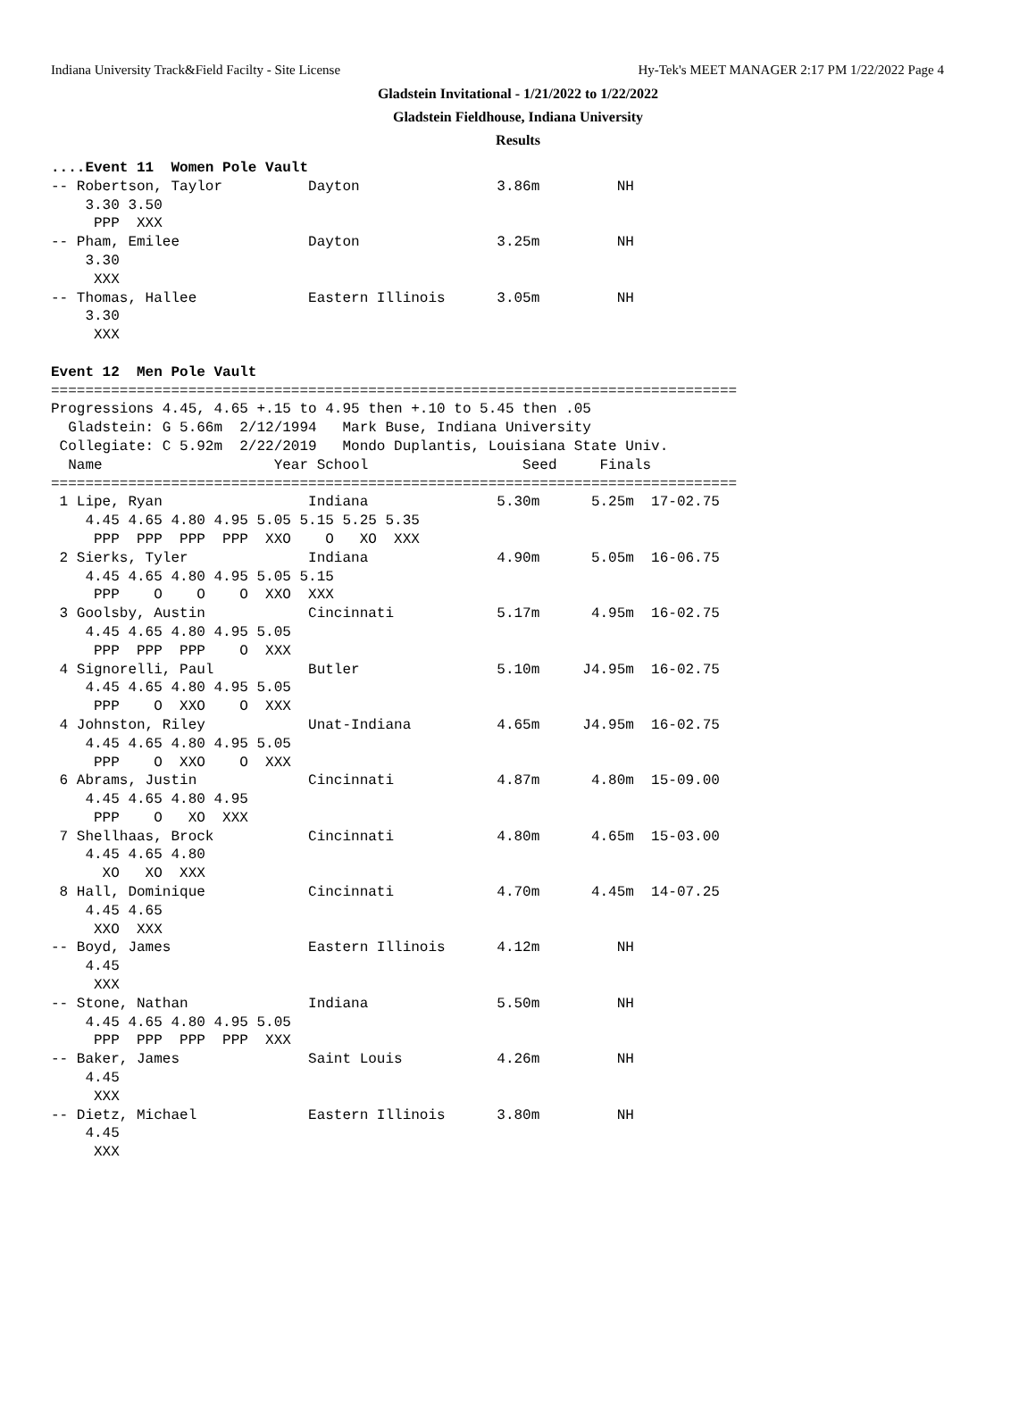Indiana University Track&Field Facilty - Site License Hy-Tek's MEET MANAGER 2:17 PM 1/22/2022 Page 4
Gladstein Invitational - 1/21/2022 to 1/22/2022
Gladstein Fieldhouse, Indiana University
Results
....Event 11  Women Pole Vault
-- Robertson, Taylor          Dayton                3.86m         NH
    3.30 3.50
     PPP  XXX
-- Pham, Emilee               Dayton                3.25m         NH
    3.30
     XXX
-- Thomas, Hallee             Eastern Illinois      3.05m         NH
    3.30
     XXX

Event 12  Men Pole Vault
================================================================================
Progressions 4.45, 4.65 +.15 to 4.95 then +.10 to 5.45 then .05
  Gladstein: G 5.66m  2/12/1994   Mark Buse, Indiana University
 Collegiate: C 5.92m  2/22/2019   Mondo Duplantis, Louisiana State Univ.
  Name                    Year School                  Seed     Finals
================================================================================
 1 Lipe, Ryan                 Indiana               5.30m      5.25m  17-02.75
    4.45 4.65 4.80 4.95 5.05 5.15 5.25 5.35
     PPP  PPP  PPP  PPP  XXO    O   XO  XXX
 2 Sierks, Tyler              Indiana               4.90m      5.05m  16-06.75
    4.45 4.65 4.80 4.95 5.05 5.15
     PPP    O    O    O  XXO  XXX
 3 Goolsby, Austin            Cincinnati            5.17m      4.95m  16-02.75
    4.45 4.65 4.80 4.95 5.05
     PPP  PPP  PPP    O  XXX
 4 Signorelli, Paul           Butler                5.10m     J4.95m  16-02.75
    4.45 4.65 4.80 4.95 5.05
     PPP    O  XXO    O  XXX
 4 Johnston, Riley            Unat-Indiana          4.65m     J4.95m  16-02.75
    4.45 4.65 4.80 4.95 5.05
     PPP    O  XXO    O  XXX
 6 Abrams, Justin             Cincinnati            4.87m      4.80m  15-09.00
    4.45 4.65 4.80 4.95
     PPP    O   XO  XXX
 7 Shellhaas, Brock           Cincinnati            4.80m      4.65m  15-03.00
    4.45 4.65 4.80
      XO   XO  XXX
 8 Hall, Dominique            Cincinnati            4.70m      4.45m  14-07.25
    4.45 4.65
     XXO  XXX
-- Boyd, James                Eastern Illinois      4.12m         NH
    4.45
     XXX
-- Stone, Nathan              Indiana               5.50m         NH
    4.45 4.65 4.80 4.95 5.05
     PPP  PPP  PPP  PPP  XXX
-- Baker, James               Saint Louis           4.26m         NH
    4.45
     XXX
-- Dietz, Michael             Eastern Illinois      3.80m         NH
    4.45
     XXX